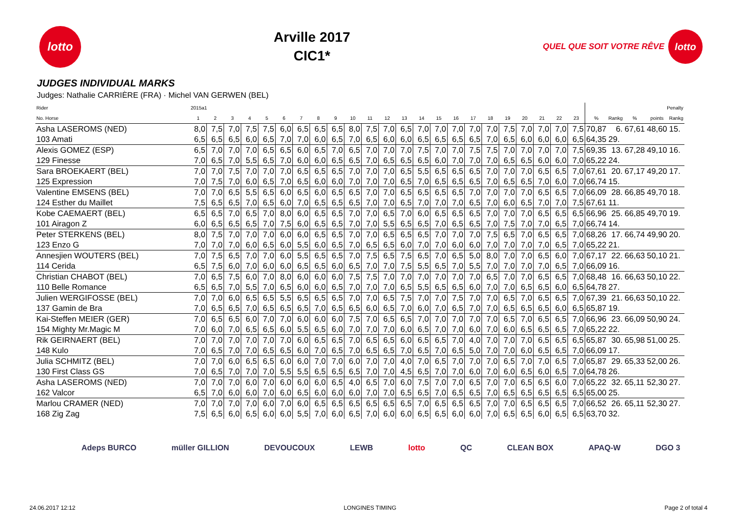lotto
Arville 2017
CIC1*
QUEL QUE SOIT VOTRE RÊVE lotto
JUDGES INDIVIDUAL MARKS
Judges: Nathalie CARRIÈRE (FRA) · Michel VAN GERWEN (BEL)
| Rider | 2015a1 | | | | | | | | | | | | | | | | | | | | | | | Penalty | | | | |
| --- | --- | --- | --- | --- | --- | --- | --- | --- | --- | --- | --- | --- | --- | --- | --- | --- | --- | --- | --- | --- | --- | --- | --- | --- | --- | --- | --- | --- |
| No. Horse | 1 | 2 | 3 | 4 | 5 | 6 | 7 | 8 | 9 | 10 | 11 | 12 | 13 | 14 | 15 | 16 | 17 | 18 | 19 | 20 | 21 | 22 | 23 | % | Rankg | % | points | Rankg |
| Asha LASEROMS (NED) | 8,0 | 7,5 | 7,0 | 7,5 | 7,5 | 6,0 | 6,5 | 6,5 | 6,5 | 8,0 | 7,5 | 7,0 | 6,5 | 7,0 | 7,0 | 7,0 | 7,0 | 7,0 | 7,5 | 7,0 | 7,0 | 7,0 | 7,5 | 70,87 | 6. | 67,61 | 48,60 | 15. |
| 103 Amati | 6,5 | 6,5 | 6,5 | 6,0 | 6,5 | 7,0 | 7,0 | 6,0 | 6,5 | 7,0 | 6,5 | 6,0 | 6,0 | 6,5 | 6,5 | 6,5 | 6,5 | 7,0 | 6,5 | 6,0 | 6,0 | 6,0 | 6,5 | 64,35 | 29. | | | |
| Alexis GOMEZ (ESP) | 6,5 | 7,0 | 7,0 | 7,0 | 6,5 | 6,5 | 6,0 | 6,5 | 7,0 | 6,5 | 7,0 | 7,0 | 7,0 | 7,5 | 7,0 | 7,0 | 7,5 | 7,5 | 7,0 | 7,0 | 7,0 | 7,0 | 7,5 | 69,35 | 13. | 67,28 | 49,10 | 16. |
| 129 Finesse | 7,0 | 6,5 | 7,0 | 5,5 | 6,5 | 7,0 | 6,0 | 6,0 | 6,5 | 6,5 | 7,0 | 6,5 | 6,5 | 6,5 | 6,0 | 7,0 | 7,0 | 7,0 | 6,5 | 6,5 | 6,0 | 6,0 | 7,0 | 65,22 | 24. | | | |
| Sara BROEKAERT (BEL) | 7,0 | 7,0 | 7,5 | 7,0 | 7,0 | 7,0 | 6,5 | 6,5 | 6,5 | 7,0 | 7,0 | 7,0 | 6,5 | 5,5 | 6,5 | 6,5 | 6,5 | 7,0 | 7,0 | 7,0 | 6,5 | 6,5 | 7,0 | 67,61 | 20. | 67,17 | 49,20 | 17. |
| 125 Expression | 7,0 | 7,5 | 7,0 | 6,0 | 6,5 | 7,0 | 6,5 | 6,0 | 6,0 | 7,0 | 7,0 | 7,0 | 6,5 | 7,0 | 6,5 | 6,5 | 6,5 | 7,0 | 6,5 | 6,5 | 7,0 | 6,0 | 7,0 | 66,74 | 15. | | | |
| Valentine EMSENS (BEL) | 7,0 | 7,0 | 6,5 | 5,5 | 6,5 | 6,0 | 6,5 | 6,0 | 6,5 | 6,5 | 7,0 | 7,0 | 6,5 | 6,5 | 6,5 | 6,5 | 7,0 | 7,0 | 7,0 | 7,0 | 6,5 | 6,5 | 7,0 | 66,09 | 28. | 66,85 | 49,70 | 18. |
| 124 Esther du Maillet | 7,5 | 6,5 | 6,5 | 7,0 | 6,5 | 6,0 | 7,0 | 6,5 | 6,5 | 6,5 | 7,0 | 7,0 | 6,5 | 7,0 | 7,0 | 7,0 | 6,5 | 7,0 | 6,0 | 6,5 | 7,0 | 7,0 | 7,5 | 67,61 | 11. | | | |
| Kobe CAEMAERT (BEL) | 6,5 | 6,5 | 7,0 | 6,5 | 7,0 | 8,0 | 6,0 | 6,5 | 6,5 | 7,0 | 7,0 | 6,5 | 7,0 | 6,0 | 6,5 | 6,5 | 6,5 | 7,0 | 7,0 | 7,0 | 6,5 | 6,5 | 6,5 | 66,96 | 25. | 66,85 | 49,70 | 19. |
| 101 Airagon Z | 6,0 | 6,5 | 6,5 | 6,5 | 7,0 | 7,5 | 6,0 | 6,5 | 6,5 | 7,0 | 7,0 | 5,5 | 6,5 | 6,5 | 7,0 | 6,5 | 6,5 | 7,0 | 7,5 | 7,0 | 7,0 | 6,5 | 7,0 | 66,74 | 14. | | | |
| Peter STERKENS (BEL) | 8,0 | 7,5 | 7,0 | 7,0 | 7,0 | 6,0 | 6,0 | 6,5 | 6,5 | 7,0 | 7,0 | 6,5 | 6,5 | 6,5 | 7,0 | 7,0 | 7,0 | 7,5 | 6,5 | 7,0 | 6,5 | 6,5 | 7,0 | 68,26 | 17. | 66,74 | 49,90 | 20. |
| 123 Enzo G | 7,0 | 7,0 | 7,0 | 6,0 | 6,5 | 6,0 | 5,5 | 6,0 | 6,5 | 7,0 | 6,5 | 6,5 | 6,0 | 7,0 | 7,0 | 6,0 | 6,0 | 7,0 | 7,0 | 7,0 | 7,0 | 6,5 | 7,0 | 65,22 | 21. | | | |
| Annesjien WOUTERS (BEL) | 7,0 | 7,5 | 6,5 | 7,0 | 7,0 | 6,0 | 5,5 | 6,5 | 6,5 | 7,0 | 7,5 | 6,5 | 7,5 | 6,5 | 7,0 | 6,5 | 5,0 | 8,0 | 7,0 | 7,0 | 6,5 | 6,0 | 7,0 | 67,17 | 22. | 66,63 | 50,10 | 21. |
| 114 Cerida | 6,5 | 7,5 | 6,0 | 7,0 | 6,0 | 6,0 | 6,5 | 6,5 | 6,0 | 6,5 | 7,0 | 7,0 | 7,5 | 5,5 | 6,5 | 7,0 | 5,5 | 7,0 | 7,0 | 7,0 | 7,0 | 6,5 | 7,0 | 66,09 | 16. | | | |
| Christian CHABOT (BEL) | 7,0 | 6,5 | 7,5 | 6,0 | 7,0 | 8,0 | 6,0 | 6,0 | 6,0 | 7,5 | 7,5 | 7,0 | 7,0 | 7,0 | 7,0 | 7,0 | 7,0 | 6,5 | 7,0 | 7,0 | 6,5 | 6,5 | 7,0 | 68,48 | 16. | 66,63 | 50,10 | 22. |
| 110 Belle Romance | 6,5 | 6,5 | 7,0 | 5,5 | 7,0 | 6,5 | 6,0 | 6,0 | 6,5 | 7,0 | 7,0 | 7,0 | 6,5 | 5,5 | 6,5 | 6,5 | 6,0 | 7,0 | 7,0 | 6,5 | 6,5 | 6,0 | 6,5 | 64,78 | 27. | | | |
| Julien WERGIFOSSE (BEL) | 7,0 | 7,0 | 6,0 | 6,5 | 6,5 | 5,5 | 6,5 | 6,5 | 6,5 | 7,0 | 7,0 | 6,5 | 7,5 | 7,0 | 7,0 | 7,5 | 7,0 | 7,0 | 6,5 | 7,0 | 6,5 | 6,5 | 7,0 | 67,39 | 21. | 66,63 | 50,10 | 22. |
| 137 Gamin de Bra | 7,0 | 6,5 | 6,5 | 7,0 | 6,5 | 6,5 | 6,5 | 7,0 | 6,5 | 6,5 | 6,0 | 6,5 | 7,0 | 6,0 | 7,0 | 6,5 | 7,0 | 7,0 | 6,5 | 6,5 | 6,5 | 6,0 | 6,5 | 65,87 | 19. | | | |
| Kai-Steffen MEIER (GER) | 7,0 | 6,5 | 6,5 | 6,0 | 7,0 | 7,0 | 6,0 | 6,0 | 6,0 | 7,5 | 7,0 | 6,5 | 6,5 | 7,0 | 7,0 | 7,0 | 7,0 | 7,0 | 6,5 | 7,0 | 6,5 | 6,5 | 7,0 | 66,96 | 23. | 66,09 | 50,90 | 24. |
| 154 Mighty Mr.Magic M | 7,0 | 6,0 | 7,0 | 6,5 | 6,5 | 6,0 | 5,5 | 6,5 | 6,0 | 7,0 | 7,0 | 7,0 | 6,0 | 6,5 | 7,0 | 7,0 | 6,0 | 7,0 | 6,0 | 6,5 | 6,5 | 6,5 | 7,0 | 65,22 | 22. | | | |
| Rik GEIRNAERT (BEL) | 7,0 | 7,0 | 7,0 | 7,0 | 7,0 | 7,0 | 6,0 | 6,5 | 6,5 | 7,0 | 6,5 | 6,5 | 6,0 | 6,5 | 6,5 | 7,0 | 4,0 | 7,0 | 7,0 | 7,0 | 6,5 | 6,5 | 6,5 | 65,87 | 30. | 65,98 | 51,00 | 25. |
| 148 Kulo | 7,0 | 6,5 | 7,0 | 7,0 | 6,5 | 6,5 | 6,0 | 7,0 | 6,5 | 7,0 | 6,5 | 6,5 | 7,0 | 6,5 | 7,0 | 6,5 | 5,0 | 7,0 | 7,0 | 6,0 | 6,5 | 6,5 | 7,0 | 66,09 | 17. | | | |
| Julia SCHMITZ (BEL) | 7,0 | 7,0 | 6,0 | 6,5 | 6,5 | 6,0 | 6,0 | 7,0 | 7,0 | 6,0 | 7,0 | 7,0 | 4,0 | 7,0 | 6,5 | 7,0 | 7,0 | 7,0 | 6,5 | 7,0 | 7,0 | 6,5 | 7,0 | 65,87 | 29. | 65,33 | 52,00 | 26. |
| 130 First Class GS | 7,0 | 6,5 | 7,0 | 7,0 | 7,0 | 5,5 | 5,5 | 6,5 | 6,5 | 6,5 | 7,0 | 7,0 | 4,5 | 6,5 | 7,0 | 7,0 | 6,0 | 7,0 | 6,0 | 6,5 | 6,0 | 6,5 | 7,0 | 64,78 | 26. | | | |
| Asha LASEROMS (NED) | 7,0 | 7,0 | 7,0 | 6,0 | 7,0 | 6,0 | 6,0 | 6,0 | 6,5 | 4,0 | 6,5 | 7,0 | 6,0 | 7,5 | 7,0 | 7,0 | 6,5 | 7,0 | 7,0 | 6,5 | 6,5 | 6,0 | 7,0 | 65,22 | 32. | 65,11 | 52,30 | 27. |
| 162 Valcor | 6,5 | 7,0 | 6,0 | 6,0 | 7,0 | 6,0 | 6,5 | 6,0 | 6,0 | 6,0 | 7,0 | 7,0 | 6,5 | 6,5 | 7,0 | 6,5 | 6,5 | 7,0 | 6,5 | 6,5 | 6,5 | 6,5 | 6,5 | 65,00 | 25. | | | |
| Marlou CRAMER (NED) | 7,0 | 7,0 | 7,0 | 7,0 | 6,0 | 7,0 | 6,0 | 6,5 | 6,5 | 6,5 | 6,5 | 6,5 | 6,5 | 7,0 | 6,5 | 6,5 | 6,5 | 7,0 | 7,0 | 6,5 | 6,5 | 6,5 | 7,0 | 66,52 | 26. | 65,11 | 52,30 | 27. |
| 168 Zig Zag | 7,5 | 6,5 | 6,0 | 6,5 | 6,0 | 6,0 | 5,5 | 7,0 | 6,0 | 6,5 | 7,0 | 6,0 | 6,0 | 6,5 | 6,5 | 6,0 | 6,0 | 7,0 | 6,5 | 6,5 | 6,0 | 6,5 | 6,5 | 63,70 | 32. | | | |
Adeps BURCO müller GILLION DEVOUCOUX LEWB lotto QC CLEAN BOX APAQ-W DGO 3
24.06.2017 12:12 LONGINES TIMING Page 2 of total 4